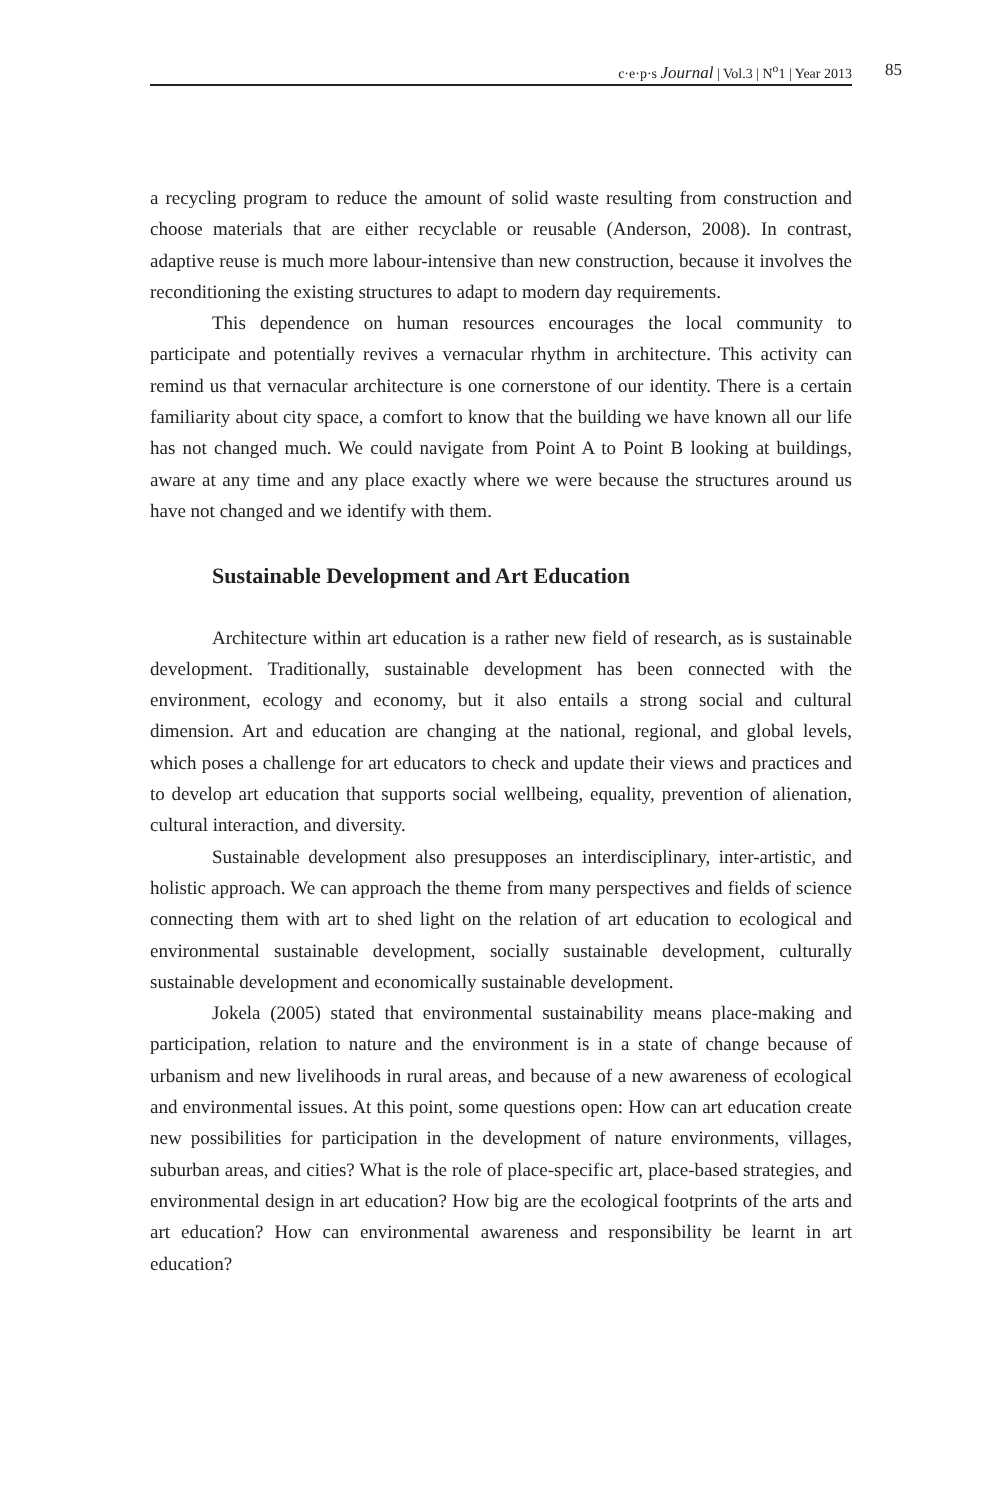c·e·p·s Journal | Vol.3 | N<sup>o</sup>1 | Year 2013 85
a recycling program to reduce the amount of solid waste resulting from construction and choose materials that are either recyclable or reusable (Anderson, 2008). In contrast, adaptive reuse is much more labour-intensive than new construction, because it involves the reconditioning the existing structures to adapt to modern day requirements.
This dependence on human resources encourages the local community to participate and potentially revives a vernacular rhythm in architecture. This activity can remind us that vernacular architecture is one cornerstone of our identity. There is a certain familiarity about city space, a comfort to know that the building we have known all our life has not changed much. We could navigate from Point A to Point B looking at buildings, aware at any time and any place exactly where we were because the structures around us have not changed and we identify with them.
Sustainable Development and Art Education
Architecture within art education is a rather new field of research, as is sustainable development. Traditionally, sustainable development has been connected with the environment, ecology and economy, but it also entails a strong social and cultural dimension. Art and education are changing at the national, regional, and global levels, which poses a challenge for art educators to check and update their views and practices and to develop art education that supports social wellbeing, equality, prevention of alienation, cultural interaction, and diversity.
Sustainable development also presupposes an interdisciplinary, inter-artistic, and holistic approach. We can approach the theme from many perspectives and fields of science connecting them with art to shed light on the relation of art education to ecological and environmental sustainable development, socially sustainable development, culturally sustainable development and economically sustainable development.
Jokela (2005) stated that environmental sustainability means place-making and participation, relation to nature and the environment is in a state of change because of urbanism and new livelihoods in rural areas, and because of a new awareness of ecological and environmental issues. At this point, some questions open: How can art education create new possibilities for participation in the development of nature environments, villages, suburban areas, and cities? What is the role of place-specific art, place-based strategies, and environmental design in art education? How big are the ecological footprints of the arts and art education? How can environmental awareness and responsibility be learnt in art education?